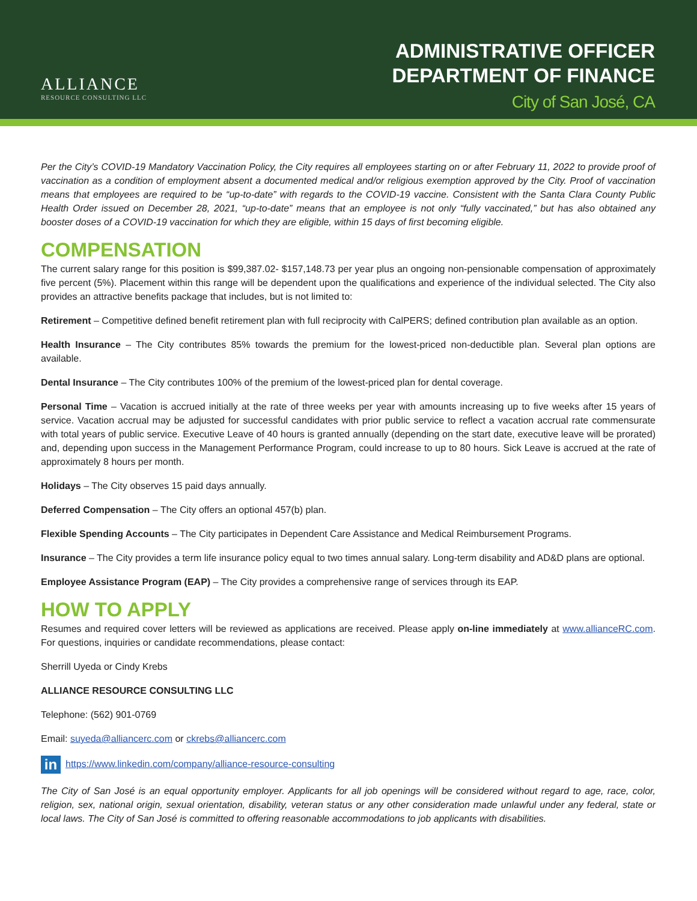ALLIANCE
RESOURCE CONSULTING LLC
ADMINISTRATIVE OFFICER
DEPARTMENT OF FINANCE
City of San José, CA
Per the City’s COVID-19 Mandatory Vaccination Policy, the City requires all employees starting on or after February 11, 2022 to provide proof of vaccination as a condition of employment absent a documented medical and/or religious exemption approved by the City. Proof of vaccination means that employees are required to be “up-to-date” with regards to the COVID-19 vaccine. Consistent with the Santa Clara County Public Health Order issued on December 28, 2021, “up-to-date” means that an employee is not only “fully vaccinated,” but has also obtained any booster doses of a COVID-19 vaccination for which they are eligible, within 15 days of first becoming eligible.
COMPENSATION
The current salary range for this position is $99,387.02- $157,148.73 per year plus an ongoing non-pensionable compensation of approximately five percent (5%). Placement within this range will be dependent upon the qualifications and experience of the individual selected. The City also provides an attractive benefits package that includes, but is not limited to:
Retirement – Competitive defined benefit retirement plan with full reciprocity with CalPERS; defined contribution plan available as an option.
Health Insurance – The City contributes 85% towards the premium for the lowest-priced non-deductible plan. Several plan options are available.
Dental Insurance – The City contributes 100% of the premium of the lowest-priced plan for dental coverage.
Personal Time – Vacation is accrued initially at the rate of three weeks per year with amounts increasing up to five weeks after 15 years of service. Vacation accrual may be adjusted for successful candidates with prior public service to reflect a vacation accrual rate commensurate with total years of public service. Executive Leave of 40 hours is granted annually (depending on the start date, executive leave will be prorated) and, depending upon success in the Management Performance Program, could increase to up to 80 hours. Sick Leave is accrued at the rate of approximately 8 hours per month.
Holidays – The City observes 15 paid days annually.
Deferred Compensation – The City offers an optional 457(b) plan.
Flexible Spending Accounts – The City participates in Dependent Care Assistance and Medical Reimbursement Programs.
Insurance – The City provides a term life insurance policy equal to two times annual salary. Long-term disability and AD&D plans are optional.
Employee Assistance Program (EAP) – The City provides a comprehensive range of services through its EAP.
HOW TO APPLY
Resumes and required cover letters will be reviewed as applications are received. Please apply on-line immediately at www.allianceRC.com. For questions, inquiries or candidate recommendations, please contact:
Sherrill Uyeda or Cindy Krebs
ALLIANCE RESOURCE CONSULTING LLC
Telephone: (562) 901-0769
Email: suyeda@alliancerc.com or ckrebs@alliancerc.com
in https://www.linkedin.com/company/alliance-resource-consulting
The City of San José is an equal opportunity employer. Applicants for all job openings will be considered without regard to age, race, color, religion, sex, national origin, sexual orientation, disability, veteran status or any other consideration made unlawful under any federal, state or local laws. The City of San José is committed to offering reasonable accommodations to job applicants with disabilities.